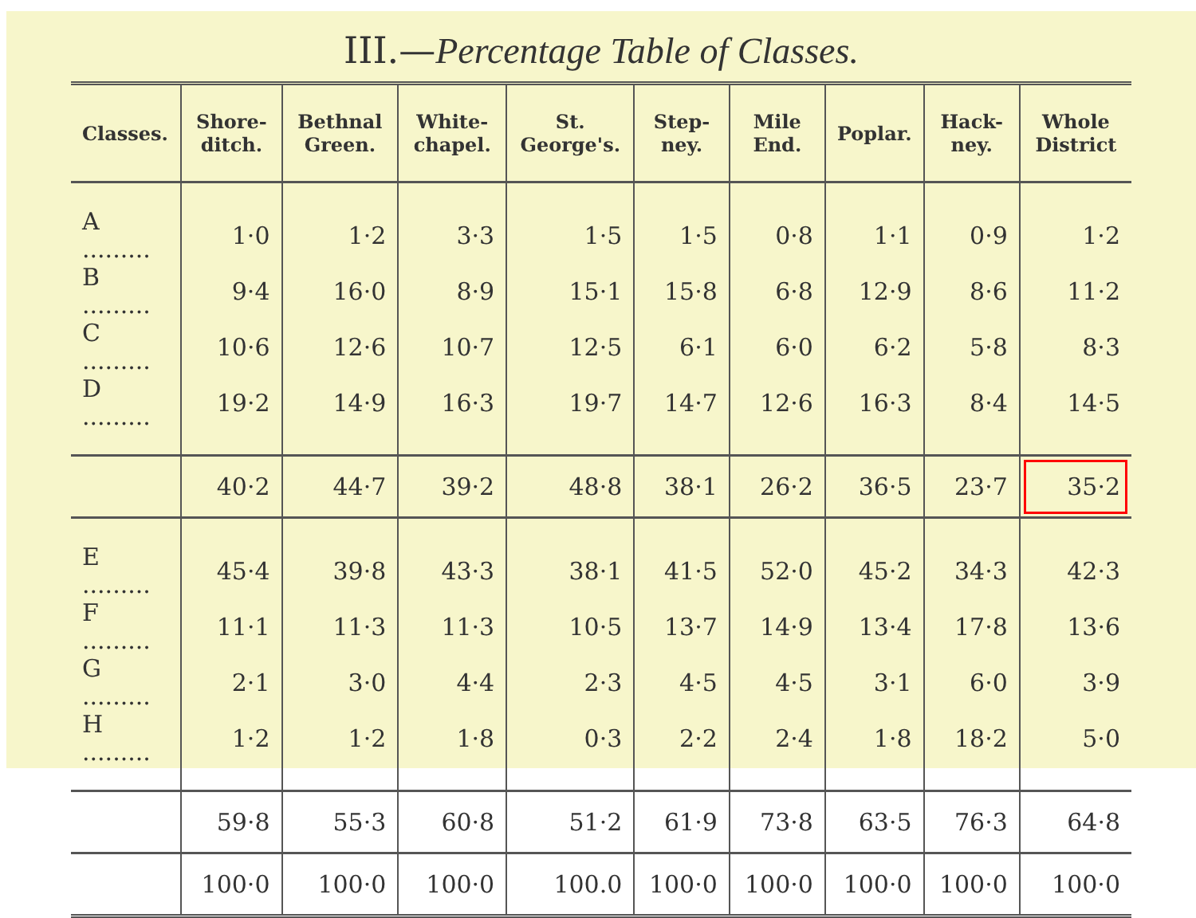III.—Percentage Table of Classes.
| Classes. | Shore-ditch. | Bethnal Green. | White-chapel. | St. George's. | Step-ney. | Mile End. | Poplar. | Hack-ney. | Whole District |
| --- | --- | --- | --- | --- | --- | --- | --- | --- | --- |
| A ......... | 1·0 | 1·2 | 3·3 | 1·5 | 1·5 | 0·8 | 1·1 | 0·9 | 1·2 |
| B ......... | 9·4 | 16·0 | 8·9 | 15·1 | 15·8 | 6·8 | 12·9 | 8·6 | 11·2 |
| C ......... | 10·6 | 12·6 | 10·7 | 12·5 | 6·1 | 6·0 | 6·2 | 5·8 | 8·3 |
| D ......... | 19·2 | 14·9 | 16·3 | 19·7 | 14·7 | 12·6 | 16·3 | 8·4 | 14·5 |
| | 40·2 | 44·7 | 39·2 | 48·8 | 38·1 | 26·2 | 36·5 | 23·7 | 35·2 |
| E ......... | 45·4 | 39·8 | 43·3 | 38·1 | 41·5 | 52·0 | 45·2 | 34·3 | 42·3 |
| F ......... | 11·1 | 11·3 | 11·3 | 10·5 | 13·7 | 14·9 | 13·4 | 17·8 | 13·6 |
| G ......... | 2·1 | 3·0 | 4·4 | 2·3 | 4·5 | 4·5 | 3·1 | 6·0 | 3·9 |
| H ......... | 1·2 | 1·2 | 1·8 | 0·3 | 2·2 | 2·4 | 1·8 | 18·2 | 5·0 |
| | 59·8 | 55·3 | 60·8 | 51·2 | 61·9 | 73·8 | 63·5 | 76·3 | 64·8 |
| | 100·0 | 100·0 | 100·0 | 100.0 | 100·0 | 100·0 | 100·0 | 100·0 | 100·0 |